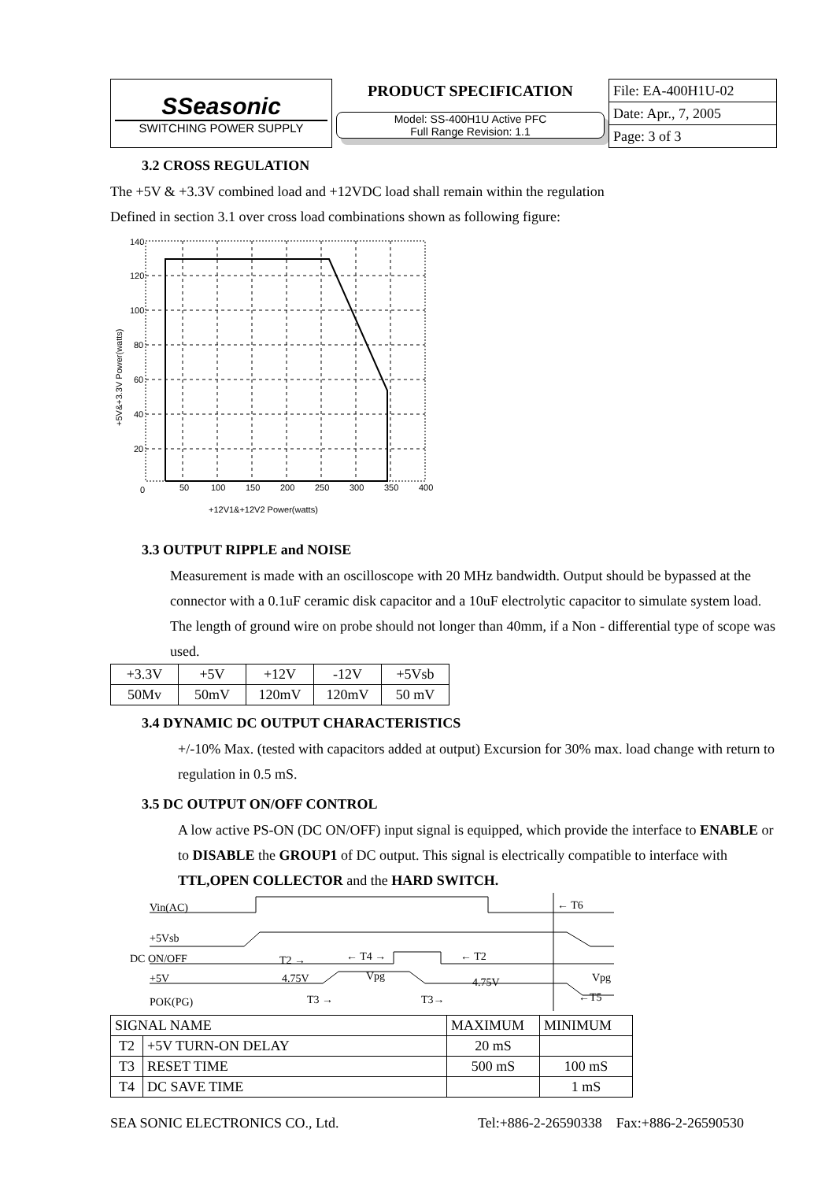| SSeasonic SWITCHING POWER SUPPLY | PRODUCT SPECIFICATION | File: EA-400H1U-02 |
| | Model: SS-400H1U Active PFC Full Range Revision: 1.1 | Date: Apr., 7, 2005 |
| | | Page: 3 of 3 |
3.2 CROSS REGULATION
The +5V & +3.3V combined load and +12VDC load shall remain within the regulation
Defined in section 3.1 over cross load combinations shown as following figure:
140
120
100
80
60
40
20
0
50
100
150
200
250
300
350
400
+12V1&+12V2 Power(watts)
+5V&+3.3V Power(watts)
3.3 OUTPUT RIPPLE and NOISE
Measurement is made with an oscilloscope with 20 MHz bandwidth. Output should be bypassed at the connector with a 0.1uF ceramic disk capacitor and a 10uF electrolytic capacitor to simulate system load. The length of ground wire on probe should not longer than 40mm, if a Non - differential type of scope was used.
| +3.3V | +5V | +12V | -12V | +5Vsb |
| 50Mv | 50mV | 120mV | 120mV | 50 mV |
3.4 DYNAMIC DC OUTPUT CHARACTERISTICS
+/-10% Max. (tested with capacitors added at output) Excursion for 30% max. load change with return to regulation in 0.5 mS.
3.5 DC OUTPUT ON/OFF CONTROL
A low active PS-ON (DC ON/OFF) input signal is equipped, which provide the interface to ENABLE or to DISABLE the GROUP1 of DC output. This signal is electrically compatible to interface with TTL,OPEN COLLECTOR and the HARD SWITCH.
Vin(AC)
+5Vsb
DC ON/OFF
+5V
POK(PG)
T2 →
← T4 →
← T2
4.75V
Vpg
4.75V
Vpg
T3 →
T3→
← T6
←T5
| SIGNAL NAME | | MAXIMUM | MINIMUM |
| T2 | +5V TURN-ON DELAY | 20 mS | |
| T3 | RESET TIME | 500 mS | 100 mS |
| T4 | DC SAVE TIME | | 1 mS |
SEA SONIC ELECTRONICS CO., Ltd. Tel:+886-2-26590338 Fax:+886-2-26590530